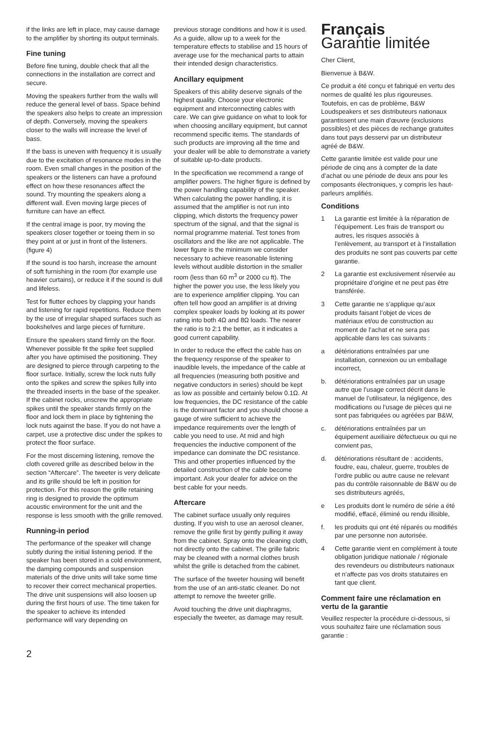if the links are left in place, may cause damage to the amplifier by shorting its output terminals.
Fine tuning
Before fine tuning, double check that all the connections in the installation are correct and secure.
Moving the speakers further from the walls will reduce the general level of bass. Space behind the speakers also helps to create an impression of depth. Conversely, moving the speakers closer to the walls will increase the level of bass.
If the bass is uneven with frequency it is usually due to the excitation of resonance modes in the room. Even small changes in the position of the speakers or the listeners can have a profound effect on how these resonances affect the sound. Try mounting the speakers along a different wall. Even moving large pieces of furniture can have an effect.
If the central image is poor, try moving the speakers closer together or toeing them in so they point at or just in front of the listeners. (figure 4)
If the sound is too harsh, increase the amount of soft furnishing in the room (for example use heavier curtains), or reduce it if the sound is dull and lifeless.
Test for flutter echoes by clapping your hands and listening for rapid repetitions. Reduce them by the use of irregular shaped surfaces such as bookshelves and large pieces of furniture.
Ensure the speakers stand firmly on the floor. Whenever possible fit the spike feet supplied after you have optimised the positioning. They are designed to pierce through carpeting to the floor surface. Initially, screw the lock nuts fully onto the spikes and screw the spikes fully into the threaded inserts in the base of the speaker. If the cabinet rocks, unscrew the appropriate spikes until the speaker stands firmly on the floor and lock them in place by tightening the lock nuts against the base. If you do not have a carpet, use a protective disc under the spikes to protect the floor surface.
For the most discerning listening, remove the cloth covered grille as described below in the section “Aftercare”. The tweeter is very delicate and its grille should be left in position for protection. For this reason the grille retaining ring is designed to provide the optimum acoustic environment for the unit and the response is less smooth with the grille removed.
Running-in period
The performance of the speaker will change subtly during the initial listening period. If the speaker has been stored in a cold environment, the damping compounds and suspension materials of the drive units will take some time to recover their correct mechanical properties. The drive unit suspensions will also loosen up during the first hours of use. The time taken for the speaker to achieve its intended performance will vary depending on
previous storage conditions and how it is used. As a guide, allow up to a week for the temperature effects to stabilise and 15 hours of average use for the mechanical parts to attain their intended design characteristics.
Ancillary equipment
Speakers of this ability deserve signals of the highest quality. Choose your electronic equipment and interconnecting cables with care. We can give guidance on what to look for when choosing ancillary equipment, but cannot recommend specific items. The standards of such products are improving all the time and your dealer will be able to demonstrate a variety of suitable up-to-date products.
In the specification we recommend a range of amplifier powers. The higher figure is defined by the power handling capability of the speaker. When calculating the power handling, it is assumed that the amplifier is not run into clipping, which distorts the frequency power spectrum of the signal, and that the signal is normal programme material. Test tones from oscillators and the like are not applicable. The lower figure is the minimum we consider necessary to achieve reasonable listening levels without audible distortion in the smaller room (less than 60 m<sup>3</sup> or 2000 cu ft). The higher the power you use, the less likely you are to experience amplifier clipping. You can often tell how good an amplifier is at driving complex speaker loads by looking at its power rating into both 4Ω and 8Ω loads. The nearer the ratio is to 2:1 the better, as it indicates a good current capability.
In order to reduce the effect the cable has on the frequency response of the speaker to inaudible levels, the impedance of the cable at all frequencies (measuring both positive and negative conductors in series) should be kept as low as possible and certainly below 0.1Ω. At low frequencies, the DC resistance of the cable is the dominant factor and you should choose a gauge of wire sufficient to achieve the impedance requirements over the length of cable you need to use. At mid and high frequencies the inductive component of the impedance can dominate the DC resistance. This and other properties influenced by the detailed construction of the cable become important. Ask your dealer for advice on the best cable for your needs.
Aftercare
The cabinet surface usually only requires dusting. If you wish to use an aerosol cleaner, remove the grille first by gently pulling it away from the cabinet. Spray onto the cleaning cloth, not directly onto the cabinet. The grille fabric may be cleaned with a normal clothes brush whilst the grille is detached from the cabinet.
The surface of the tweeter housing will benefit from the use of an anti-static cleaner. Do not attempt to remove the tweeter grille.
Avoid touching the drive unit diaphragms, especially the tweeter, as damage may result.
Français
Garantie limitée
Cher Client,
Bienvenue à B&W.
Ce produit a été conçu et fabriqué en vertu des normes de qualité les plus rigoureuses. Toutefois, en cas de problème, B&W Loudspeakers et ses distributeurs nationaux garantissent une main d’œuvre (exclusions possibles) et des pièces de rechange gratuites dans tout pays desservi par un distributeur agréé de B&W.
Cette garantie limitée est valide pour une période de cinq ans à compter de la date d’achat ou une période de deux ans pour les composants électroniques, y compris les haut-parleurs amplifiés.
Conditions
1 La garantie est limitée à la réparation de l’équipement. Les frais de transport ou autres, les risques associés à l’enlèvement, au transport et à l’installation des produits ne sont pas couverts par cette garantie.
2 La garantie est exclusivement réservée au propriétaire d’origine et ne peut pas être transférée.
3 Cette garantie ne s’applique qu’aux produits faisant l’objet de vices de matériaux et/ou de construction au moment de l’achat et ne sera pas applicable dans les cas suivants :
a détériorations entraînées par une installation, connexion ou un emballage incorrect,
b. détériorations entraînées par un usage autre que l’usage correct décrit dans le manuel de l’utilisateur, la négligence, des modifications ou l’usage de pièces qui ne sont pas fabriquées ou agréées par B&W,
c. détériorations entraînées par un équipement auxiliaire défectueux ou qui ne convient pas,
d. détériorations résultant de : accidents, foudre, eau, chaleur, guerre, troubles de l’ordre public ou autre cause ne relevant pas du contrôle raisonnable de B&W ou de ses distributeurs agréés,
e Les produits dont le numéro de série a été modifié, effacé, éliminé ou rendu illisible,
f. les produits qui ont été réparés ou modifiés par une personne non autorisée.
4 Cette garantie vient en complément à toute obligation juridique nationale / régionale des revendeurs ou distributeurs nationaux et n’affecte pas vos droits statutaires en tant que client.
Comment faire une réclamation en vertu de la garantie
Veuillez respecter la procédure ci-dessous, si vous souhaitez faire une réclamation sous garantie :
2